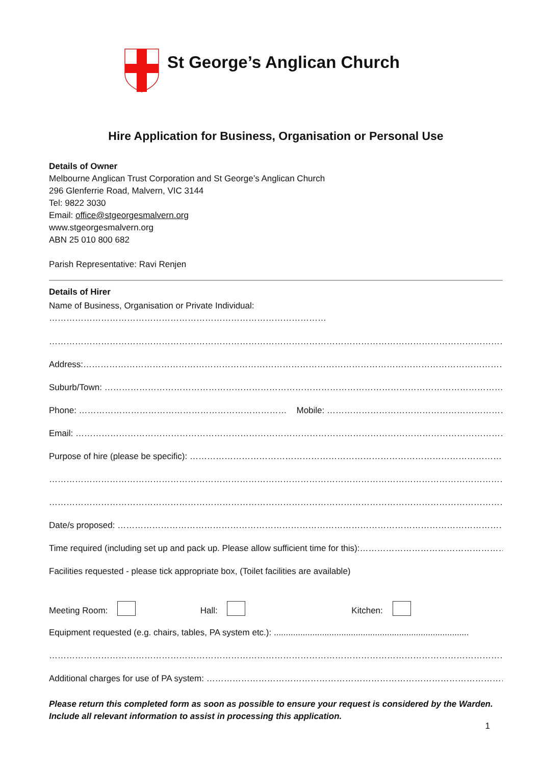St George’s Anglican Church
Hire Application for Business, Organisation or Personal Use
Details of Owner
Melbourne Anglican Trust Corporation and St George’s Anglican Church
296 Glenferrie Road, Malvern, VIC 3144
Tel: 9822 3030
Email: office@stgeorgesmalvern.org
www.stgeorgesmalvern.org
ABN 25 010 800 682
Parish Representative: Ravi Renjen
Details of Hirer
Name of Business, Organisation or Private Individual: ……………………………………………………………………………………
…………………………………………………………………………………………………………………………………………………………
Address:……………………………………………………………………………………………………………………………………………..
Suburb/Town: …………………………………………………………………………………………………………………………………………
Phone: ……………………………………………………………… Mobile: ……………………………………………………………………………..
Email: ………………………………………………………………………………………………………………………………………………….
Purpose of hire (please be specific): ……………………………………………………………………………………………………..
………………………………………………………………………………………………………………………………………………………….
………………………………………………………………………………………………………………………………………………………….
Date/s proposed: …………………………………………………………………………………………………………………………
Time required (including set up and pack up. Please allow sufficient time for this):……………………………………………
Facilities requested - please tick appropriate box, (Toilet facilities are available)
Meeting Room: Hall: Kitchen:
Equipment requested (e.g. chairs, tables, PA system etc.): .................................................................................
…………………………………………………………………………………………………………………………………………………………..
Additional charges for use of PA system: ………………………………………………………………………………………………….
Please return this completed form as soon as possible to ensure your request is considered by the Warden. Include all relevant information to assist in processing this application.
1